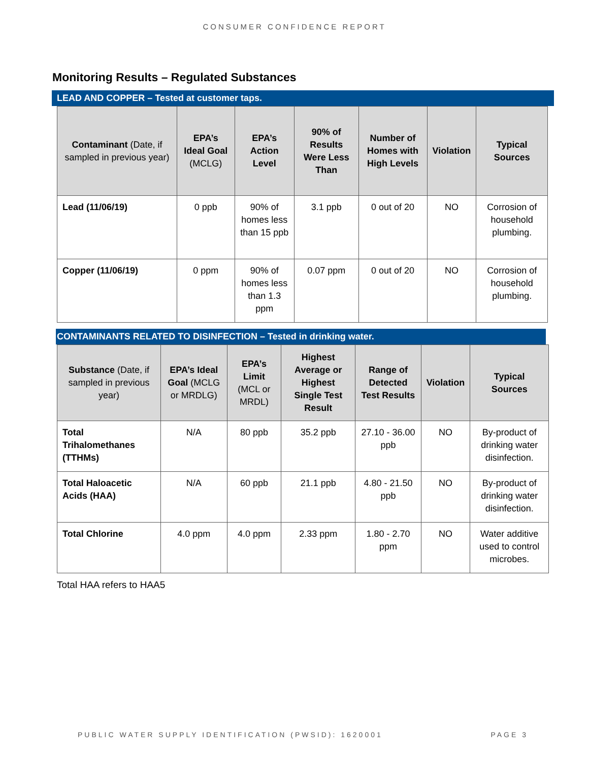CONSUMER CONFIDENCE REPORT
Monitoring Results – Regulated Substances
LEAD AND COPPER – Tested at customer taps.
| Contaminant (Date, if sampled in previous year) | EPA’s Ideal Goal (MCLG) | EPA’s Action Level | 90% of Results Were Less Than | Number of Homes with High Levels | Violation | Typical Sources |
| --- | --- | --- | --- | --- | --- | --- |
| Lead (11/06/19) | 0 ppb | 90% of homes less than 15 ppb | 3.1 ppb | 0 out of 20 | NO | Corrosion of household plumbing. |
| Copper (11/06/19) | 0 ppm | 90% of homes less than 1.3 ppm | 0.07 ppm | 0 out of 20 | NO | Corrosion of household plumbing. |
CONTAMINANTS RELATED TO DISINFECTION – Tested in drinking water.
| Substance (Date, if sampled in previous year) | EPA’s Ideal Goal (MCLG or MRDLG) | EPA’s Limit (MCL or MRDL) | Highest Average or Highest Single Test Result | Range of Detected Test Results | Violation | Typical Sources |
| --- | --- | --- | --- | --- | --- | --- |
| Total Trihalomethanes (TTHMs) | N/A | 80 ppb | 35.2 ppb | 27.10 - 36.00 ppb | NO | By-product of drinking water disinfection. |
| Total Haloacetic Acids (HAA) | N/A | 60 ppb | 21.1 ppb | 4.80 - 21.50 ppb | NO | By-product of drinking water disinfection. |
| Total Chlorine | 4.0 ppm | 4.0 ppm | 2.33 ppm | 1.80 - 2.70 ppm | NO | Water additive used to control microbes. |
Total HAA refers to HAA5
PUBLIC WATER SUPPLY IDENTIFICATION (PWSID): 1620001 PAGE 3